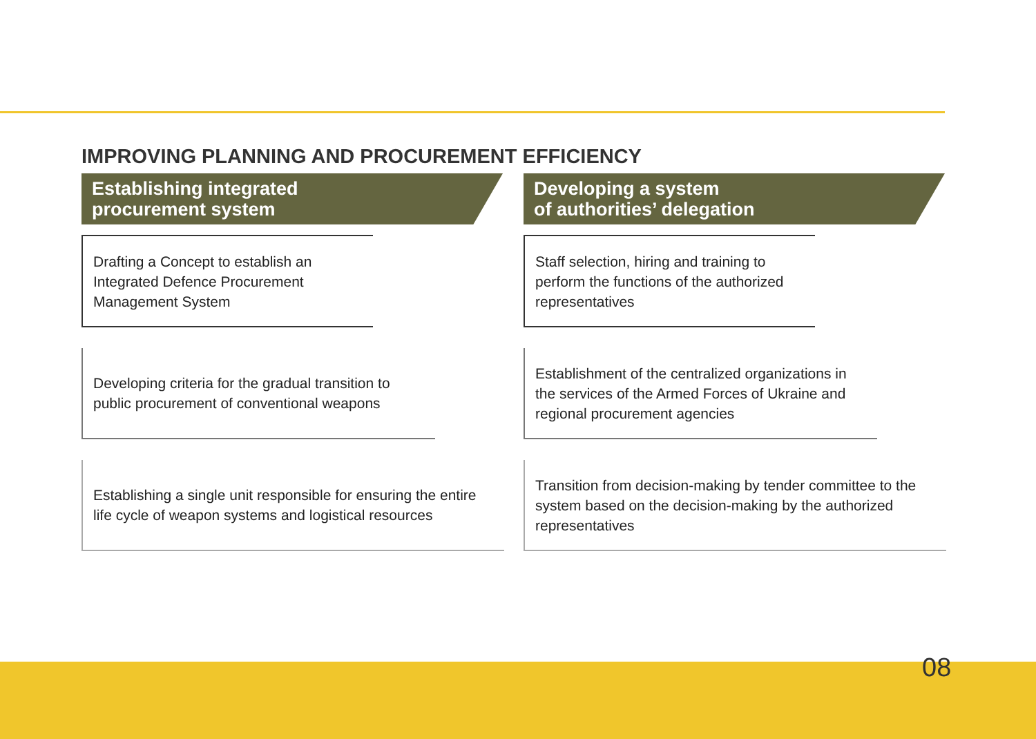IMPROVING PLANNING AND PROCUREMENT EFFICIENCY
Establishing integrated
procurement system
Drafting a Concept to establish an Integrated Defence Procurement Management System
Developing criteria for the gradual transition to public procurement of conventional weapons
Establishing a single unit responsible for ensuring the entire life cycle of weapon systems and logistical resources
Developing a system
of authorities’ delegation
Staff selection, hiring and training to perform the functions of the authorized representatives
Establishment of the centralized organizations in the services of the Armed Forces of Ukraine and regional procurement agencies
Transition from decision-making by tender committee to the system based on the decision-making by the authorized representatives
08